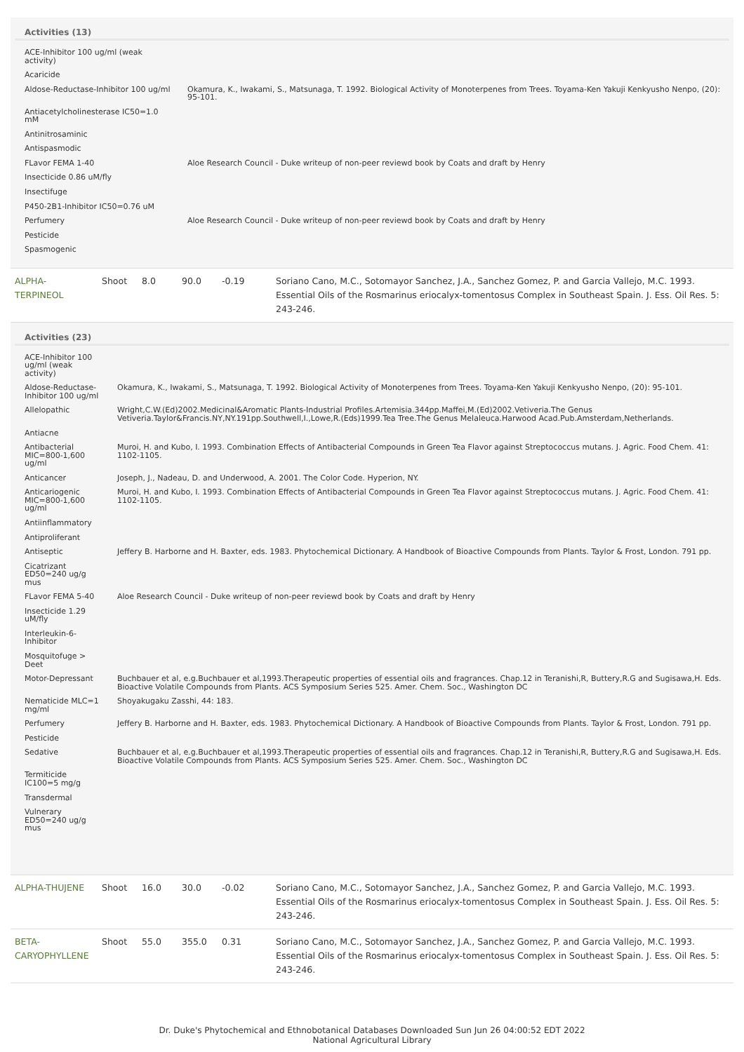Activities (13)
| ACE-Inhibitor 100 ug/ml (weak activity) | |
| Acaricide | |
| Aldose-Reductase-Inhibitor 100 ug/ml | Okamura, K., Iwakami, S., Matsunaga, T. 1992. Biological Activity of Monoterpenes from Trees. Toyama-Ken Yakuji Kenkyusho Nenpo, (20): 95-101. |
| Antiacetylcholinesterase IC50=1.0 mM | |
| Antinitrosaminic | |
| Antispasmodic | |
| FLavor FEMA 1-40 | Aloe Research Council - Duke writeup of non-peer reviewd book by Coats and draft by Henry |
| Insecticide 0.86 uM/fly | |
| Insectifuge | |
| P450-2B1-Inhibitor IC50=0.76 uM | |
| Perfumery | Aloe Research Council - Duke writeup of non-peer reviewd book by Coats and draft by Henry |
| Pesticide | |
| Spasmogenic | |
| ALPHA-TERPINEOL | Shoot | 8.0 | 90.0 | -0.19 | Soriano Cano, M.C., Sotomayor Sanchez, J.A., Sanchez Gomez, P. and Garcia Vallejo, M.C. 1993. Essential Oils of the Rosmarinus eriocalyx-tomentosus Complex in Southeast Spain. J. Ess. Oil Res. 5: 243-246. |
Activities (23)
| ACE-Inhibitor 100 ug/ml (weak activity) | |
| Aldose-Reductase-Inhibitor 100 ug/ml | Okamura, K., Iwakami, S., Matsunaga, T. 1992. Biological Activity of Monoterpenes from Trees. Toyama-Ken Yakuji Kenkyusho Nenpo, (20): 95-101. |
| Allelopathic | Wright,C.W.(Ed)2002.Medicinal&Aromatic Plants-Industrial Profiles.Artemisia.344pp.Maffei,M.(Ed)2002.Vetiveria.The Genus Vetiveria.Taylor&Francis.NY,NY.191pp.Southwell,I.,Lowe,R.(Eds)1999.Tea Tree.The Genus Melaleuca.Harwood Acad.Pub.Amsterdam,Netherlands. |
| Antiacne | |
| Antibacterial MIC=800-1,600 ug/ml | Muroi, H. and Kubo, I. 1993. Combination Effects of Antibacterial Compounds in Green Tea Flavor against Streptococcus mutans. J. Agric. Food Chem. 41: 1102-1105. |
| Anticancer | Joseph, J., Nadeau, D. and Underwood, A. 2001. The Color Code. Hyperion, NY. |
| Anticariogenic MIC=800-1,600 ug/ml | Muroi, H. and Kubo, I. 1993. Combination Effects of Antibacterial Compounds in Green Tea Flavor against Streptococcus mutans. J. Agric. Food Chem. 41: 1102-1105. |
| Antiinflammatory | |
| Antiproliferant | |
| Antiseptic | Jeffery B. Harborne and H. Baxter, eds. 1983. Phytochemical Dictionary. A Handbook of Bioactive Compounds from Plants. Taylor & Frost, London. 791 pp. |
| Cicatrizant ED50=240 ug/g mus | |
| FLavor FEMA 5-40 | Aloe Research Council - Duke writeup of non-peer reviewd book by Coats and draft by Henry |
| Insecticide 1.29 uM/fly | |
| Interleukin-6-Inhibitor | |
| Mosquitofuge > Deet | |
| Motor-Depressant | Buchbauer et al, e.g.Buchbauer et al,1993.Therapeutic properties of essential oils and fragrances. Chap.12 in Teranishi,R, Buttery,R.G and Sugisawa,H. Eds. Bioactive Volatile Compounds from Plants. ACS Symposium Series 525. Amer. Chem. Soc., Washington DC |
| Nematicide MLC=1 mg/ml | Shoyakugaku Zasshi, 44: 183. |
| Perfumery | Jeffery B. Harborne and H. Baxter, eds. 1983. Phytochemical Dictionary. A Handbook of Bioactive Compounds from Plants. Taylor & Frost, London. 791 pp. |
| Pesticide | |
| Sedative | Buchbauer et al, e.g.Buchbauer et al,1993.Therapeutic properties of essential oils and fragrances. Chap.12 in Teranishi,R, Buttery,R.G and Sugisawa,H. Eds. Bioactive Volatile Compounds from Plants. ACS Symposium Series 525. Amer. Chem. Soc., Washington DC |
| Termiticide IC100=5 mg/g | |
| Transdermal | |
| Vulnerary ED50=240 ug/g mus | |
| ALPHA-THUJENE | Shoot | 16.0 | 30.0 | -0.02 | Soriano Cano, M.C., Sotomayor Sanchez, J.A., Sanchez Gomez, P. and Garcia Vallejo, M.C. 1993. Essential Oils of the Rosmarinus eriocalyx-tomentosus Complex in Southeast Spain. J. Ess. Oil Res. 5: 243-246. |
| BETA-CARYOPHYLLENE | Shoot | 55.0 | 355.0 | 0.31 | Soriano Cano, M.C., Sotomayor Sanchez, J.A., Sanchez Gomez, P. and Garcia Vallejo, M.C. 1993. Essential Oils of the Rosmarinus eriocalyx-tomentosus Complex in Southeast Spain. J. Ess. Oil Res. 5: 243-246. |
Dr. Duke's Phytochemical and Ethnobotanical Databases Downloaded Sun Jun 26 04:00:52 EDT 2022
National Agricultural Library